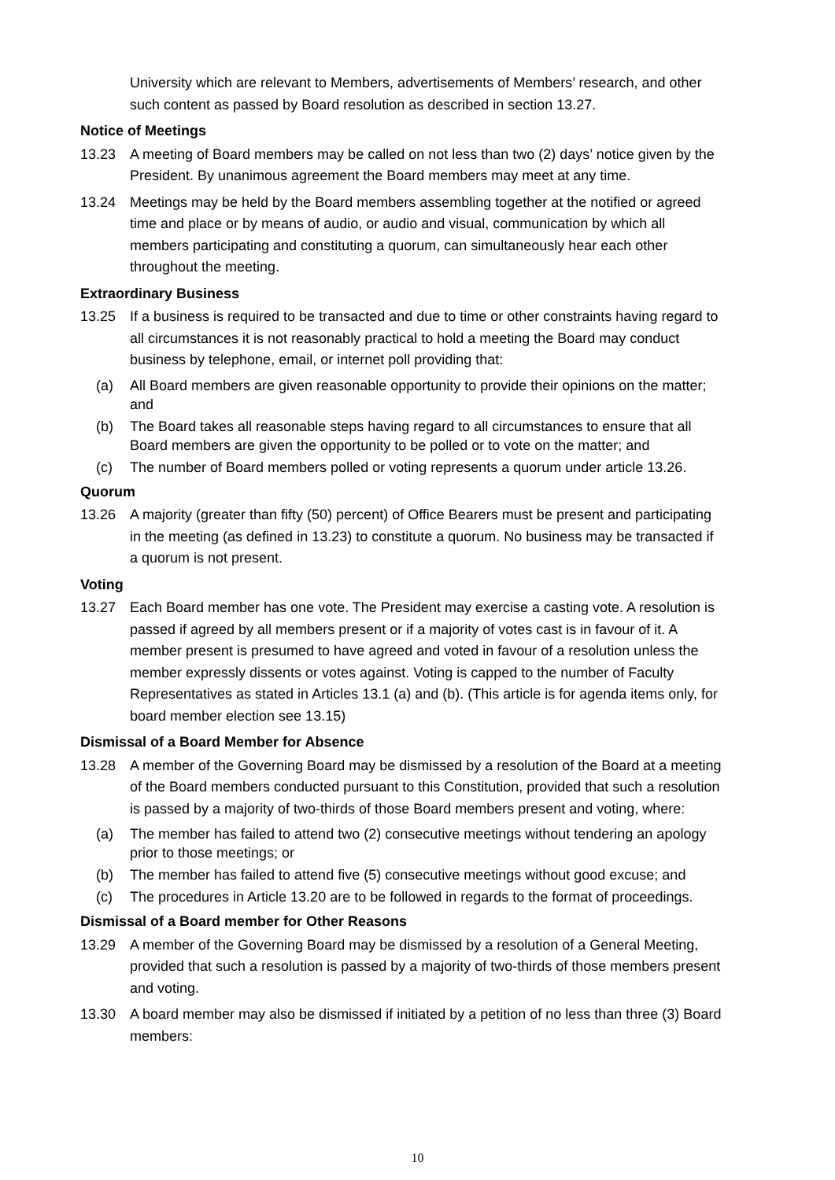University which are relevant to Members, advertisements of Members’ research, and other such content as passed by Board resolution as described in section 13.27.
Notice of Meetings
13.23 A meeting of Board members may be called on not less than two (2) days’ notice given by the President. By unanimous agreement the Board members may meet at any time.
13.24 Meetings may be held by the Board members assembling together at the notified or agreed time and place or by means of audio, or audio and visual, communication by which all members participating and constituting a quorum, can simultaneously hear each other throughout the meeting.
Extraordinary Business
13.25 If a business is required to be transacted and due to time or other constraints having regard to all circumstances it is not reasonably practical to hold a meeting the Board may conduct business by telephone, email, or internet poll providing that:
(a) All Board members are given reasonable opportunity to provide their opinions on the matter; and
(b) The Board takes all reasonable steps having regard to all circumstances to ensure that all Board members are given the opportunity to be polled or to vote on the matter; and
(c) The number of Board members polled or voting represents a quorum under article 13.26.
Quorum
13.26 A majority (greater than fifty (50) percent) of Office Bearers must be present and participating in the meeting (as defined in 13.23) to constitute a quorum. No business may be transacted if a quorum is not present.
Voting
13.27 Each Board member has one vote. The President may exercise a casting vote. A resolution is passed if agreed by all members present or if a majority of votes cast is in favour of it. A member present is presumed to have agreed and voted in favour of a resolution unless the member expressly dissents or votes against. Voting is capped to the number of Faculty Representatives as stated in Articles 13.1 (a) and (b). (This article is for agenda items only, for board member election see 13.15)
Dismissal of a Board Member for Absence
13.28 A member of the Governing Board may be dismissed by a resolution of the Board at a meeting of the Board members conducted pursuant to this Constitution, provided that such a resolution is passed by a majority of two-thirds of those Board members present and voting, where:
(a) The member has failed to attend two (2) consecutive meetings without tendering an apology prior to those meetings; or
(b) The member has failed to attend five (5) consecutive meetings without good excuse; and
(c) The procedures in Article 13.20 are to be followed in regards to the format of proceedings.
Dismissal of a Board member for Other Reasons
13.29 A member of the Governing Board may be dismissed by a resolution of a General Meeting, provided that such a resolution is passed by a majority of two-thirds of those members present and voting.
13.30 A board member may also be dismissed if initiated by a petition of no less than three (3) Board members:
10